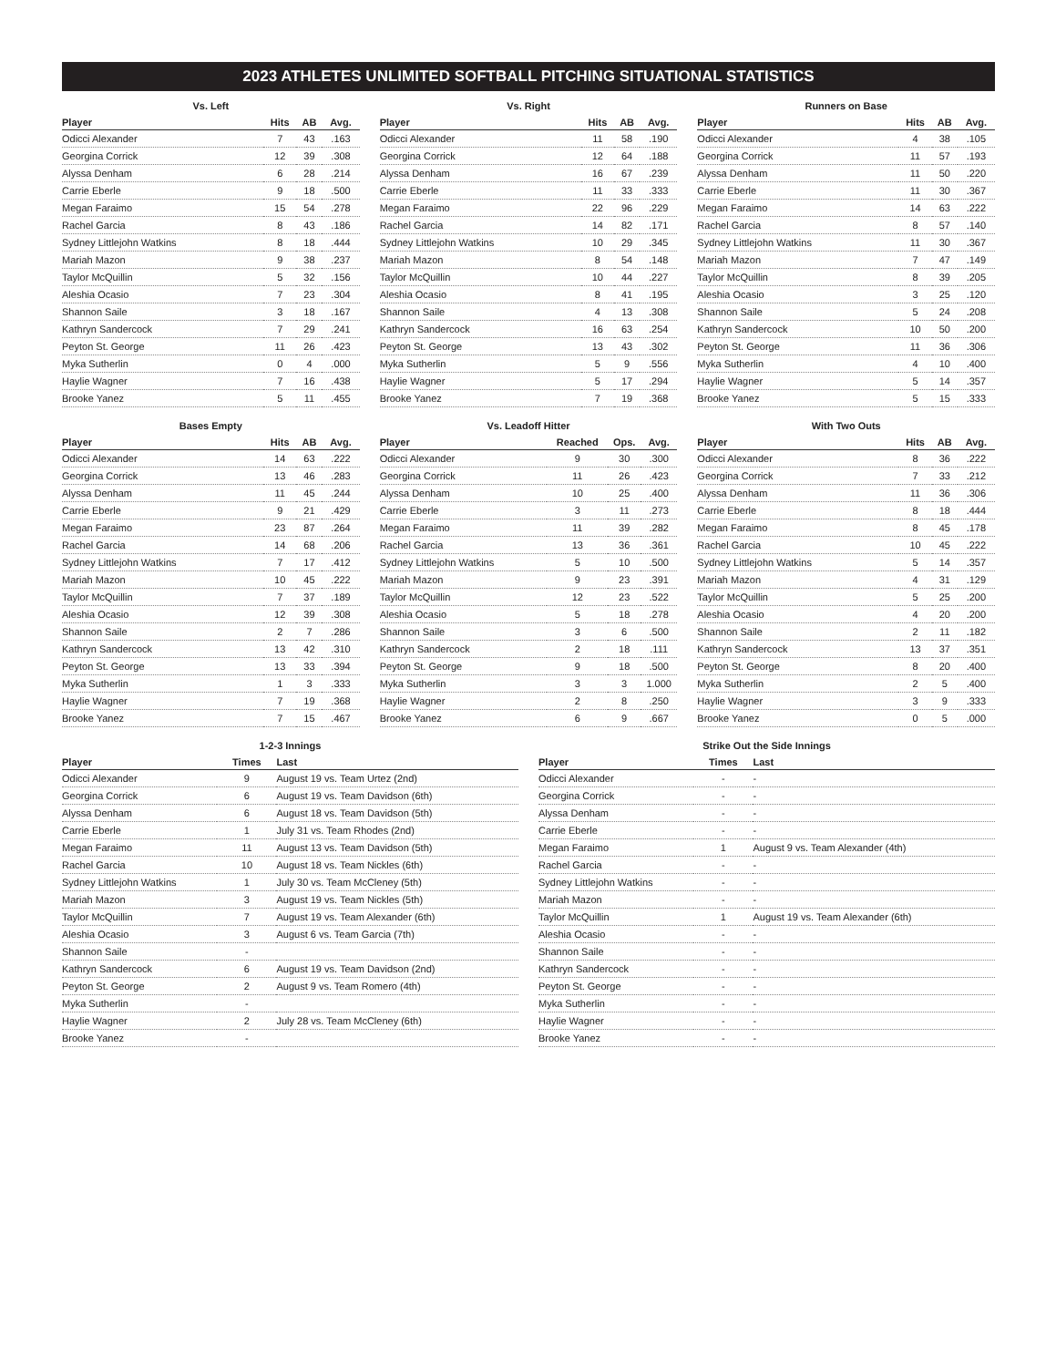2023 ATHLETES UNLIMITED SOFTBALL PITCHING SITUATIONAL STATISTICS
Vs. Left
| Player | Hits | AB | Avg. |
| --- | --- | --- | --- |
| Odicci Alexander | 7 | 43 | .163 |
| Georgina Corrick | 12 | 39 | .308 |
| Alyssa Denham | 6 | 28 | .214 |
| Carrie Eberle | 9 | 18 | .500 |
| Megan Faraimo | 15 | 54 | .278 |
| Rachel Garcia | 8 | 43 | .186 |
| Sydney Littlejohn Watkins | 8 | 18 | .444 |
| Mariah Mazon | 9 | 38 | .237 |
| Taylor McQuillin | 5 | 32 | .156 |
| Aleshia Ocasio | 7 | 23 | .304 |
| Shannon Saile | 3 | 18 | .167 |
| Kathryn Sandercock | 7 | 29 | .241 |
| Peyton St. George | 11 | 26 | .423 |
| Myka Sutherlin | 0 | 4 | .000 |
| Haylie Wagner | 7 | 16 | .438 |
| Brooke Yanez | 5 | 11 | .455 |
Vs. Right
| Player | Hits | AB | Avg. |
| --- | --- | --- | --- |
| Odicci Alexander | 11 | 58 | .190 |
| Georgina Corrick | 12 | 64 | .188 |
| Alyssa Denham | 16 | 67 | .239 |
| Carrie Eberle | 11 | 33 | .333 |
| Megan Faraimo | 22 | 96 | .229 |
| Rachel Garcia | 14 | 82 | .171 |
| Sydney Littlejohn Watkins | 10 | 29 | .345 |
| Mariah Mazon | 8 | 54 | .148 |
| Taylor McQuillin | 10 | 44 | .227 |
| Aleshia Ocasio | 8 | 41 | .195 |
| Shannon Saile | 4 | 13 | .308 |
| Kathryn Sandercock | 16 | 63 | .254 |
| Peyton St. George | 13 | 43 | .302 |
| Myka Sutherlin | 5 | 9 | .556 |
| Haylie Wagner | 5 | 17 | .294 |
| Brooke Yanez | 7 | 19 | .368 |
Runners on Base
| Player | Hits | AB | Avg. |
| --- | --- | --- | --- |
| Odicci Alexander | 4 | 38 | .105 |
| Georgina Corrick | 11 | 57 | .193 |
| Alyssa Denham | 11 | 50 | .220 |
| Carrie Eberle | 11 | 30 | .367 |
| Megan Faraimo | 14 | 63 | .222 |
| Rachel Garcia | 8 | 57 | .140 |
| Sydney Littlejohn Watkins | 11 | 30 | .367 |
| Mariah Mazon | 7 | 47 | .149 |
| Taylor McQuillin | 8 | 39 | .205 |
| Aleshia Ocasio | 3 | 25 | .120 |
| Shannon Saile | 5 | 24 | .208 |
| Kathryn Sandercock | 10 | 50 | .200 |
| Peyton St. George | 11 | 36 | .306 |
| Myka Sutherlin | 4 | 10 | .400 |
| Haylie Wagner | 5 | 14 | .357 |
| Brooke Yanez | 5 | 15 | .333 |
Bases Empty
| Player | Hits | AB | Avg. |
| --- | --- | --- | --- |
| Odicci Alexander | 14 | 63 | .222 |
| Georgina Corrick | 13 | 46 | .283 |
| Alyssa Denham | 11 | 45 | .244 |
| Carrie Eberle | 9 | 21 | .429 |
| Megan Faraimo | 23 | 87 | .264 |
| Rachel Garcia | 14 | 68 | .206 |
| Sydney Littlejohn Watkins | 7 | 17 | .412 |
| Mariah Mazon | 10 | 45 | .222 |
| Taylor McQuillin | 7 | 37 | .189 |
| Aleshia Ocasio | 12 | 39 | .308 |
| Shannon Saile | 2 | 7 | .286 |
| Kathryn Sandercock | 13 | 42 | .310 |
| Peyton St. George | 13 | 33 | .394 |
| Myka Sutherlin | 1 | 3 | .333 |
| Haylie Wagner | 7 | 19 | .368 |
| Brooke Yanez | 7 | 15 | .467 |
Vs. Leadoff Hitter
| Player | Reached | Ops. | Avg. |
| --- | --- | --- | --- |
| Odicci Alexander | 9 | 30 | .300 |
| Georgina Corrick | 11 | 26 | .423 |
| Alyssa Denham | 10 | 25 | .400 |
| Carrie Eberle | 3 | 11 | .273 |
| Megan Faraimo | 11 | 39 | .282 |
| Rachel Garcia | 13 | 36 | .361 |
| Sydney Littlejohn Watkins | 5 | 10 | .500 |
| Mariah Mazon | 9 | 23 | .391 |
| Taylor McQuillin | 12 | 23 | .522 |
| Aleshia Ocasio | 5 | 18 | .278 |
| Shannon Saile | 3 | 6 | .500 |
| Kathryn Sandercock | 2 | 18 | .111 |
| Peyton St. George | 9 | 18 | .500 |
| Myka Sutherlin | 3 | 3 | 1.000 |
| Haylie Wagner | 2 | 8 | .250 |
| Brooke Yanez | 6 | 9 | .667 |
With Two Outs
| Player | Hits | AB | Avg. |
| --- | --- | --- | --- |
| Odicci Alexander | 8 | 36 | .222 |
| Georgina Corrick | 7 | 33 | .212 |
| Alyssa Denham | 11 | 36 | .306 |
| Carrie Eberle | 8 | 18 | .444 |
| Megan Faraimo | 8 | 45 | .178 |
| Rachel Garcia | 10 | 45 | .222 |
| Sydney Littlejohn Watkins | 5 | 14 | .357 |
| Mariah Mazon | 4 | 31 | .129 |
| Taylor McQuillin | 5 | 25 | .200 |
| Aleshia Ocasio | 4 | 20 | .200 |
| Shannon Saile | 2 | 11 | .182 |
| Kathryn Sandercock | 13 | 37 | .351 |
| Peyton St. George | 8 | 20 | .400 |
| Myka Sutherlin | 2 | 5 | .400 |
| Haylie Wagner | 3 | 9 | .333 |
| Brooke Yanez | 0 | 5 | .000 |
1-2-3 Innings
| Player | Times | Last |
| --- | --- | --- |
| Odicci Alexander | 9 | August 19 vs. Team Urtez (2nd) |
| Georgina Corrick | 6 | August 19 vs. Team Davidson (6th) |
| Alyssa Denham | 6 | August 18 vs. Team Davidson (5th) |
| Carrie Eberle | 1 | July 31 vs. Team Rhodes (2nd) |
| Megan Faraimo | 11 | August 13 vs. Team Davidson (5th) |
| Rachel Garcia | 10 | August 18 vs. Team Nickles (6th) |
| Sydney Littlejohn Watkins | 1 | July 30 vs. Team McCleney (5th) |
| Mariah Mazon | 3 | August 19 vs. Team Nickles (5th) |
| Taylor McQuillin | 7 | August 19 vs. Team Alexander (6th) |
| Aleshia Ocasio | 3 | August 6 vs. Team Garcia (7th) |
| Shannon Saile | - | |
| Kathryn Sandercock | 6 | August 19 vs. Team Davidson (2nd) |
| Peyton St. George | 2 | August 9 vs. Team Romero (4th) |
| Myka Sutherlin | - | |
| Haylie Wagner | 2 | July 28 vs. Team McCleney (6th) |
| Brooke Yanez | - | |
Strike Out the Side Innings
| Player | Times | Last |
| --- | --- | --- |
| Odicci Alexander | - | - |
| Georgina Corrick | - | - |
| Alyssa Denham | - | - |
| Carrie Eberle | - | - |
| Megan Faraimo | 1 | August 9 vs. Team Alexander (4th) |
| Rachel Garcia | - | - |
| Sydney Littlejohn Watkins | - | - |
| Mariah Mazon | - | - |
| Taylor McQuillin | 1 | August 19 vs. Team Alexander (6th) |
| Aleshia Ocasio | - | - |
| Shannon Saile | - | - |
| Kathryn Sandercock | - | - |
| Peyton St. George | - | - |
| Myka Sutherlin | - | - |
| Haylie Wagner | - | - |
| Brooke Yanez | - | - |